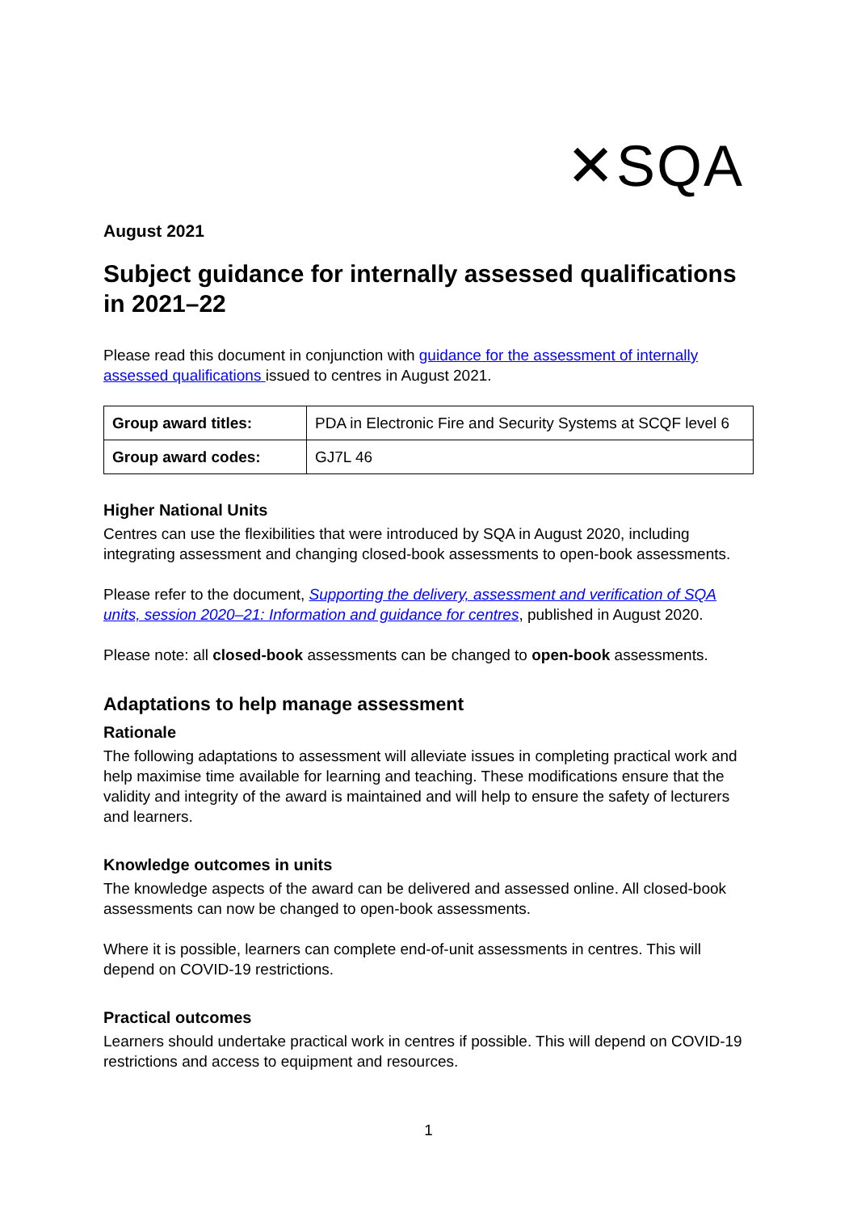✕SQA
August 2021
Subject guidance for internally assessed qualifications in 2021–22
Please read this document in conjunction with guidance for the assessment of internally assessed qualifications issued to centres in August 2021.
| Group award titles: | PDA in Electronic Fire and Security Systems at SCQF level 6 |
| Group award codes: | GJ7L 46 |
Higher National Units
Centres can use the flexibilities that were introduced by SQA in August 2020, including integrating assessment and changing closed-book assessments to open-book assessments.
Please refer to the document, Supporting the delivery, assessment and verification of SQA units, session 2020–21: Information and guidance for centres, published in August 2020.
Please note: all closed-book assessments can be changed to open-book assessments.
Adaptations to help manage assessment
Rationale
The following adaptations to assessment will alleviate issues in completing practical work and help maximise time available for learning and teaching. These modifications ensure that the validity and integrity of the award is maintained and will help to ensure the safety of lecturers and learners.
Knowledge outcomes in units
The knowledge aspects of the award can be delivered and assessed online. All closed-book assessments can now be changed to open-book assessments.
Where it is possible, learners can complete end-of-unit assessments in centres. This will depend on COVID-19 restrictions.
Practical outcomes
Learners should undertake practical work in centres if possible. This will depend on COVID-19 restrictions and access to equipment and resources.
1